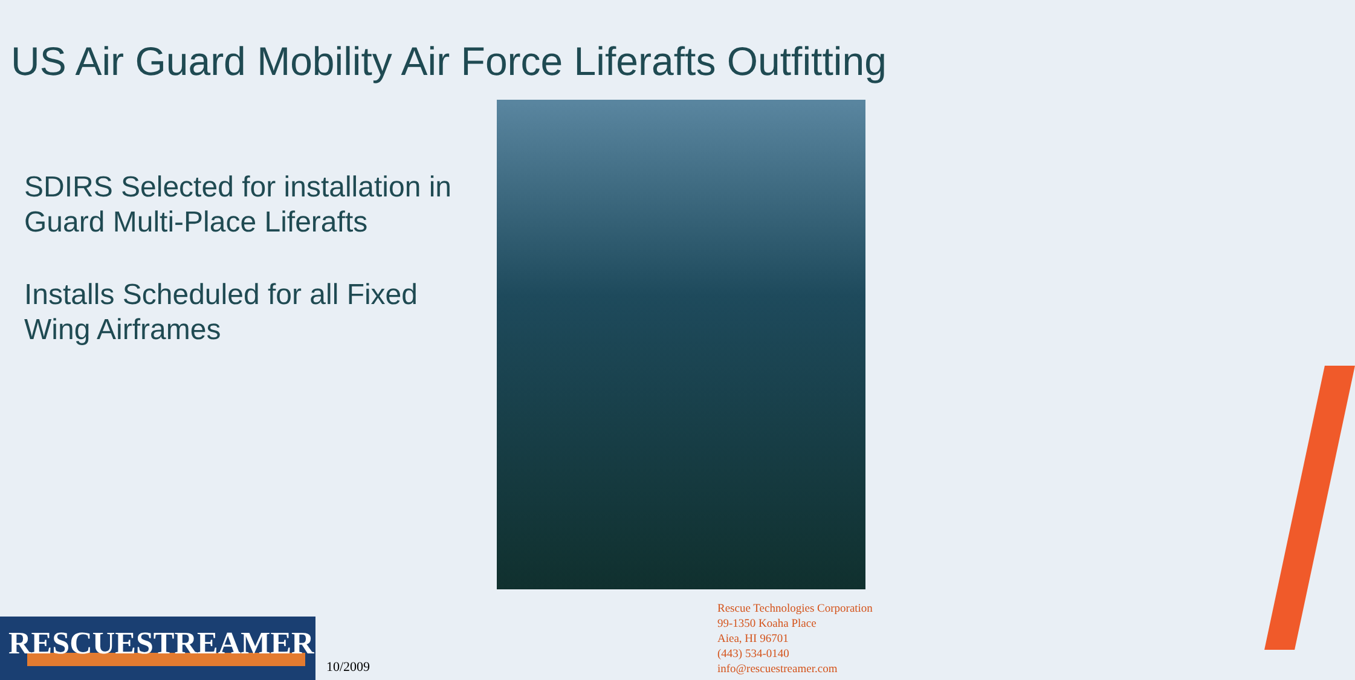US Air Guard Mobility Air Force Liferafts Outfitting
SDIRS Selected for installation in Guard Multi-Place Liferafts
Installs Scheduled for all Fixed Wing Airframes
RESCUESTREAMER
10/2009
Rescue Technologies Corporation
99-1350 Koaha Place
Aiea, HI 96701
(443) 534-0140
info@rescuestreamer.com